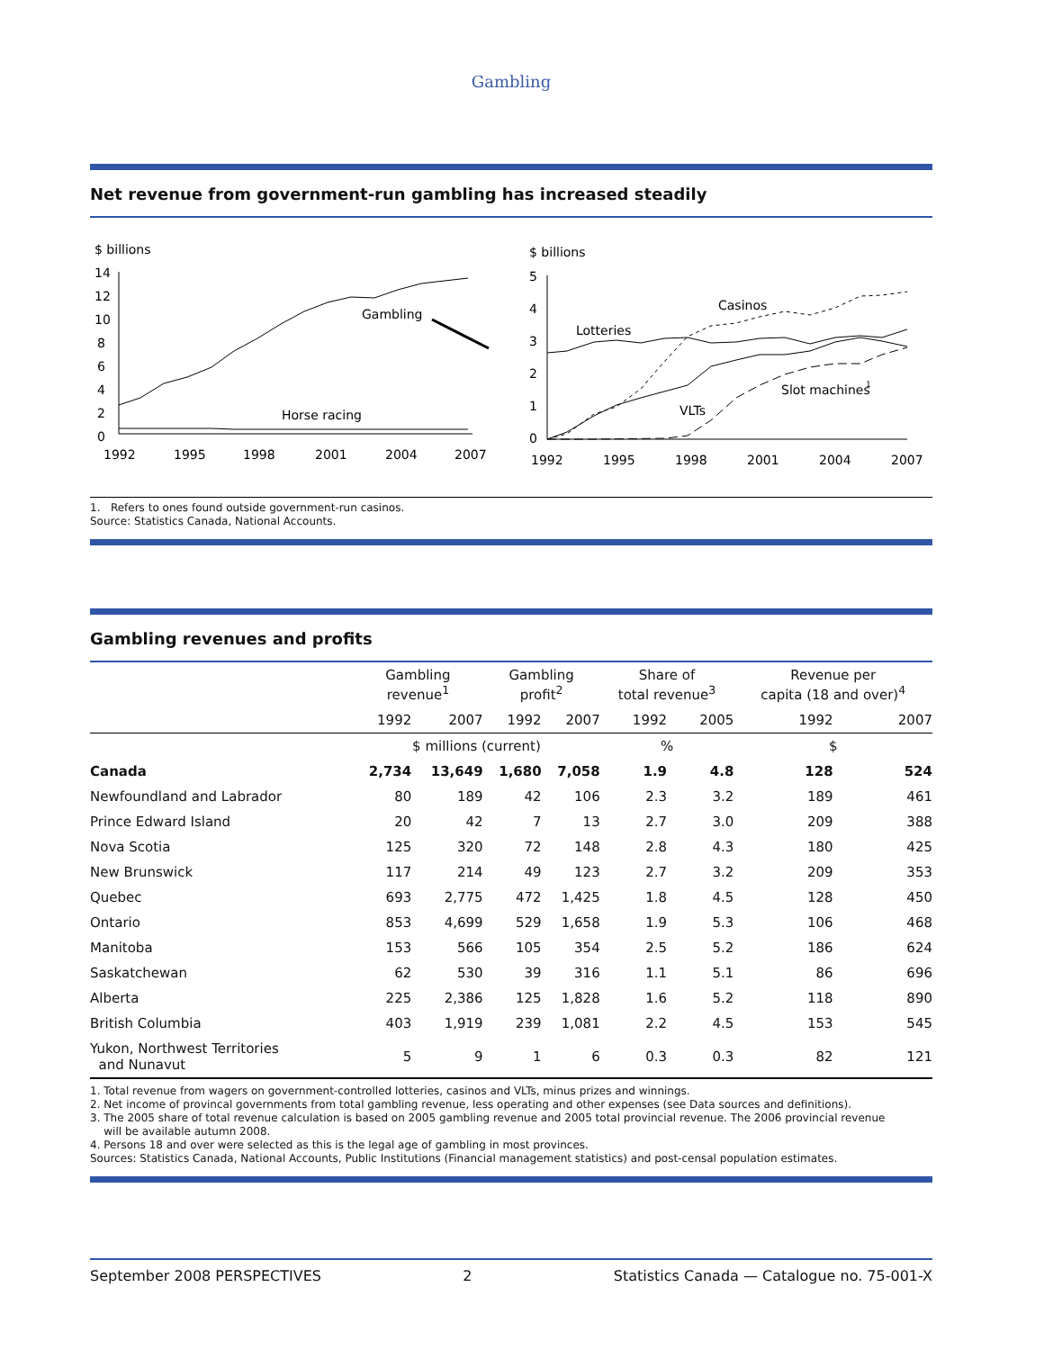Gambling
Net revenue from government-run gambling has increased steadily
$ billions
14
12
10
8
6
4
2
0
Gambling
Horse racing
1992
1995
1998
2001
2004
2007
$ billions
5
4
3
2
1
0
Casinos
Lotteries
VLTs
Slot machines
1
1992
1995
1998
2001
2004
2007
1. Refers to ones found outside government-run casinos.
Source: Statistics Canada, National Accounts.
Gambling revenues and profits
| | Gambling revenue<sup>1</sup> | | Gambling profit<sup>2</sup> | | Share of total revenue<sup>3</sup> | | Revenue per capita (18 and over)<sup>4</sup> | |
| --- | --- | --- | --- | --- | --- | --- | --- | --- |
| | 1992 | 2007 | 1992 | 2007 | 1992 | 2005 | 1992 | 2007 |
| | $ millions (current) | | | | % | | $ | |
| Canada | 2,734 | 13,649 | 1,680 | 7,058 | 1.9 | 4.8 | 128 | 524 |
| Newfoundland and Labrador | 80 | 189 | 42 | 106 | 2.3 | 3.2 | 189 | 461 |
| Prince Edward Island | 20 | 42 | 7 | 13 | 2.7 | 3.0 | 209 | 388 |
| Nova Scotia | 125 | 320 | 72 | 148 | 2.8 | 4.3 | 180 | 425 |
| New Brunswick | 117 | 214 | 49 | 123 | 2.7 | 3.2 | 209 | 353 |
| Quebec | 693 | 2,775 | 472 | 1,425 | 1.8 | 4.5 | 128 | 450 |
| Ontario | 853 | 4,699 | 529 | 1,658 | 1.9 | 5.3 | 106 | 468 |
| Manitoba | 153 | 566 | 105 | 354 | 2.5 | 5.2 | 186 | 624 |
| Saskatchewan | 62 | 530 | 39 | 316 | 1.1 | 5.1 | 86 | 696 |
| Alberta | 225 | 2,386 | 125 | 1,828 | 1.6 | 5.2 | 118 | 890 |
| British Columbia | 403 | 1,919 | 239 | 1,081 | 2.2 | 4.5 | 153 | 545 |
| Yukon, Northwest Territories and Nunavut | 5 | 9 | 1 | 6 | 0.3 | 0.3 | 82 | 121 |
1. Total revenue from wagers on government-controlled lotteries, casinos and VLTs, minus prizes and winnings.
2. Net income of provincal governments from total gambling revenue, less operating and other expenses (see Data sources and definitions).
3. The 2005 share of total revenue calculation is based on 2005 gambling revenue and 2005 total provincial revenue. The 2006 provincial revenue
will be available autumn 2008.
4. Persons 18 and over were selected as this is the legal age of gambling in most provinces.
Sources: Statistics Canada, National Accounts, Public Institutions (Financial management statistics) and post-censal population estimates.
September 2008 PERSPECTIVES 2 Statistics Canada — Catalogue no. 75-001-X